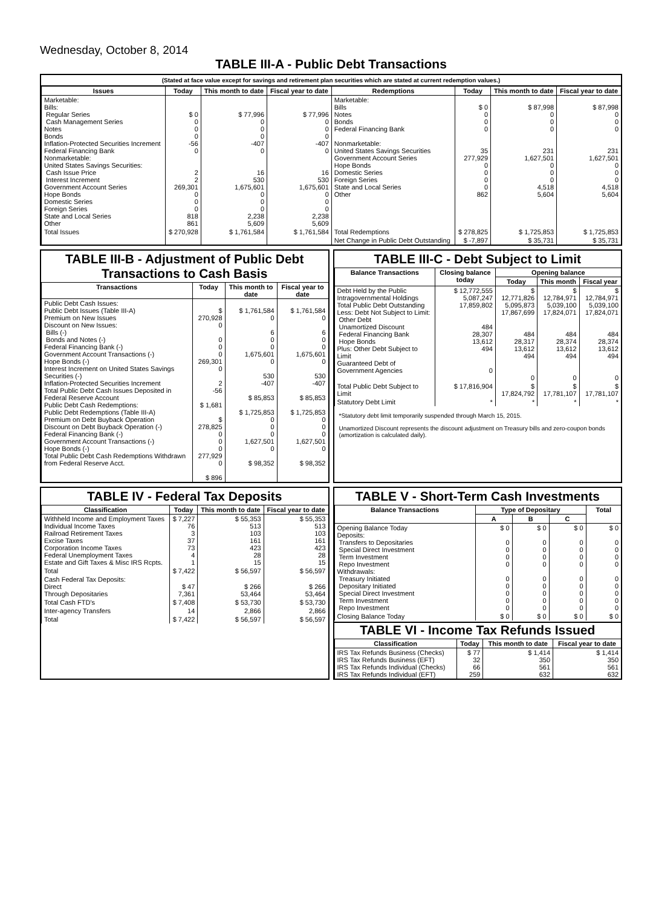Wednesday, October 8, 2014
TABLE III-A - Public Debt Transactions
(Stated at face value except for savings and retirement plan securities which are stated at current redemption values.)
| Issues | Today | This month to date | Fiscal year to date | Redemptions | Today | This month to date | Fiscal year to date |
| --- | --- | --- | --- | --- | --- | --- | --- |
| Marketable: Bills: Regular Series Cash Management Series Notes Bonds Inflation-Protected Securities Increment Federal Financing Bank Nonmarketable: United States Savings Securities: Cash Issue Price Interest Increment Government Account Series Hope Bonds Domestic Series Foreign Series State and Local Series Other | $ 0 0 0 0 -56 0 2 2 269,301 0 0 0 818 861 | $ 77,996 0 0 0 -407 0 16 530 1,675,601 0 0 0 2,238 5,609 | $ 77,996 0 0 0 -407 0 16 530 1,675,601 0 0 0 2,238 5,609 | Marketable: Bills Notes Bonds Federal Financing Bank Nonmarketable: United States Savings Securities Government Account Series Hope Bonds Domestic Series Foreign Series State and Local Series Other | $ 0 0 0 0 35 277,929 0 0 0 0 862 | $ 87,998 0 0 0 231 1,627,501 0 0 0 4,518 5,604 | $ 87,998 0 0 0 231 1,627,501 0 0 0 4,518 5,604 |
| Total Issues | $ 270,928 | $ 1,761,584 | $ 1,761,584 | Total Redemptions | $ 278,825 | $ 1,725,853 | $ 1,725,853 |
| | | | | Net Change in Public Debt Outstanding | $ -7,897 | $ 35,731 | $ 35,731 |
TABLE III-B - Adjustment of Public Debt Transactions to Cash Basis
| Transactions | Today | This month to date | Fiscal year to date |
| --- | --- | --- | --- |
| Public Debt Cash Issues: Public Debt Issues (Table III-A) Premium on New Issues Discount on New Issues: Bills (-) Bonds and Notes (-) Federal Financing Bank (-) Government Account Transactions (-) Hope Bonds (-) Interest Increment on United States Savings Securities (-) Inflation-Protected Securities Increment Total Public Debt Cash Issues Deposited in Federal Reserve Account Public Debt Cash Redemptions: Public Debt Redemptions (Table III-A) Premium on Debt Buyback Operation Discount on Debt Buyback Operation (-) Federal Financing Bank (-) Government Account Transactions (-) Hope Bonds (-) Total Public Debt Cash Redemptions Withdrawn from Federal Reserve Acct. | $ 270,928 0 0 0 0 269,301 0 2 -56 $ 1,681 $ 278,825 0 0 0 277,929 0 $ 896 | $ 1,761,584 0 6 0 0 1,675,601 0 530 -407 $ 85,853 $ 1,725,853 0 0 0 1,627,501 0 $ 98,352 | $ 1,761,584 0 6 0 0 1,675,601 0 530 -407 $ 85,853 $ 1,725,853 0 0 0 1,627,501 0 $ 98,352 |
TABLE III-C - Debt Subject to Limit
| Balance Transactions | Closing balance today | Opening balance | | |
| --- | --- | --- | --- | --- |
| | | Today | This month | Fiscal year |
| Debt Held by the Public Intragovernmental Holdings Total Public Debt Outstanding Less: Debt Not Subject to Limit: Other Debt Unamortized Discount Federal Financing Bank Hope Bonds Plus: Other Debt Subject to Limit Guaranteed Debt of Government Agencies | $ 12,772,555 5,087,247 17,859,802 484 28,307 13,612 494 0 | $ 12,771,826 5,095,873 17,867,699 484 28,317 13,612 494 0 | $ 12,784,971 5,039,100 17,824,071 484 28,374 13,612 494 0 | $ 12,784,971 5,039,100 17,824,071 484 28,374 13,612 494 0 |
| Total Public Debt Subject to Limit | $ 17,816,904 | $ 17,824,792 | $ 17,781,107 | $ 17,781,107 |
| Statutory Debt Limit | * | * | * | * |
*Statutory debt limit temporarily suspended through March 15, 2015.
Unamortized Discount represents the discount adjustment on Treasury bills and zero-coupon bonds (amortization is calculated daily).
TABLE IV - Federal Tax Deposits
| Classification | Today | This month to date | Fiscal year to date |
| --- | --- | --- | --- |
| Withheld Income and Employment Taxes Individual Income Taxes Railroad Retirement Taxes Excise Taxes Corporation Income Taxes Federal Unemployment Taxes Estate and Gift Taxes & Misc IRS Rcpts. | $ 7,227 76 3 37 73 4 1 | $ 55,353 513 103 161 423 28 15 | $ 55,353 513 103 161 423 28 15 |
| Total | $ 7,422 | $ 56,597 | $ 56,597 |
| Cash Federal Tax Deposits: Direct Through Depositaries | $ 47 7,361 | $ 266 53,464 | $ 266 53,464 |
| Total Cash FTD's | $ 7,408 | $ 53,730 | $ 53,730 |
| Inter-agency Transfers | 14 | 2,866 | 2,866 |
| Total | $ 7,422 | $ 56,597 | $ 56,597 |
TABLE V - Short-Term Cash Investments
| Balance Transactions | Type of Depositary | | | Total |
| --- | --- | --- | --- | --- |
| | A | B | C | |
| Opening Balance Today Deposits: Transfers to Depositaries Special Direct Investment Term Investment Repo Investment Withdrawals: Treasury Initiated Depositary Initiated Special Direct Investment Term Investment Repo Investment | $ 0 0 0 0 0 0 0 0 0 0 | $ 0 0 0 0 0 0 0 0 0 0 | $ 0 0 0 0 0 0 0 0 0 0 | $ 0 0 0 0 0 0 0 0 0 0 |
| Closing Balance Today | $ 0 | $ 0 | $ 0 | $ 0 |
TABLE VI - Income Tax Refunds Issued
| Classification | Today | This month to date | Fiscal year to date |
| --- | --- | --- | --- |
| IRS Tax Refunds Business (Checks) IRS Tax Refunds Business (EFT) IRS Tax Refunds Individual (Checks) IRS Tax Refunds Individual (EFT) | $ 77 32 66 259 | $ 1,414 350 561 632 | $ 1,414 350 561 632 |